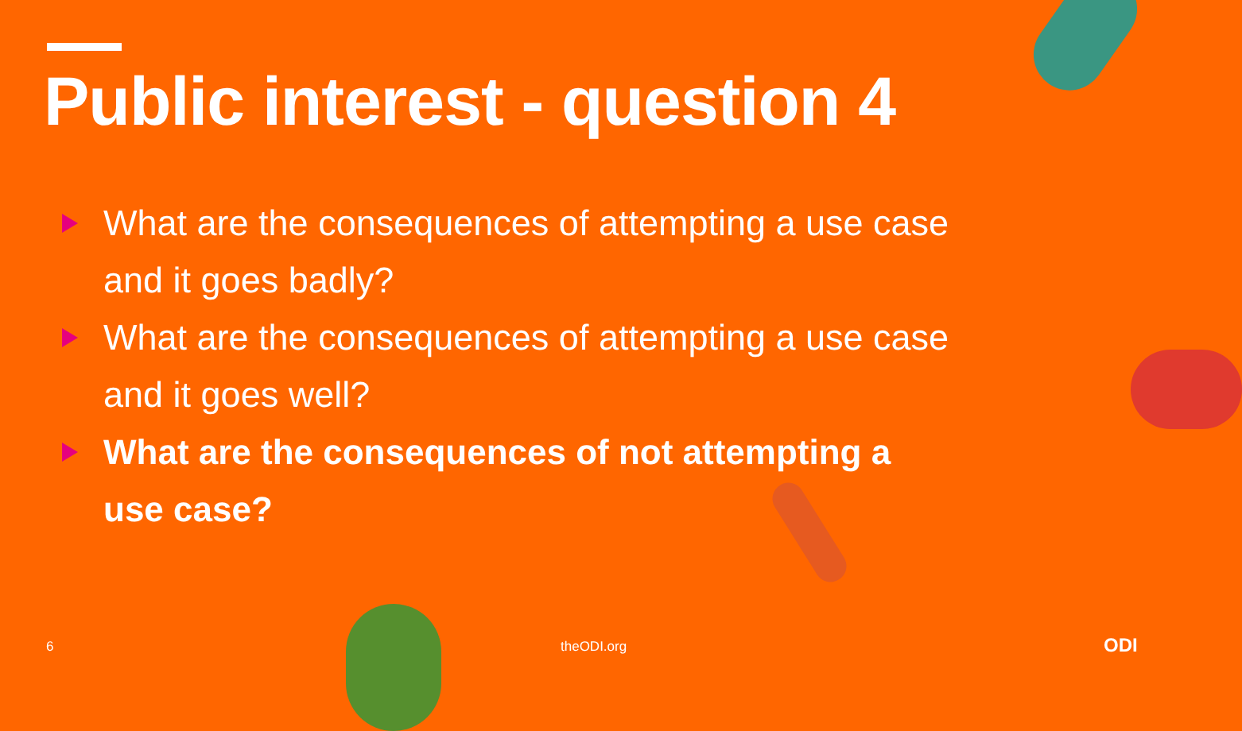Public interest - question 4
What are the consequences of attempting a use case and it goes badly?
What are the consequences of attempting a use case and it goes well?
What are the consequences of not attempting a use case?
6 theODI.org ODI